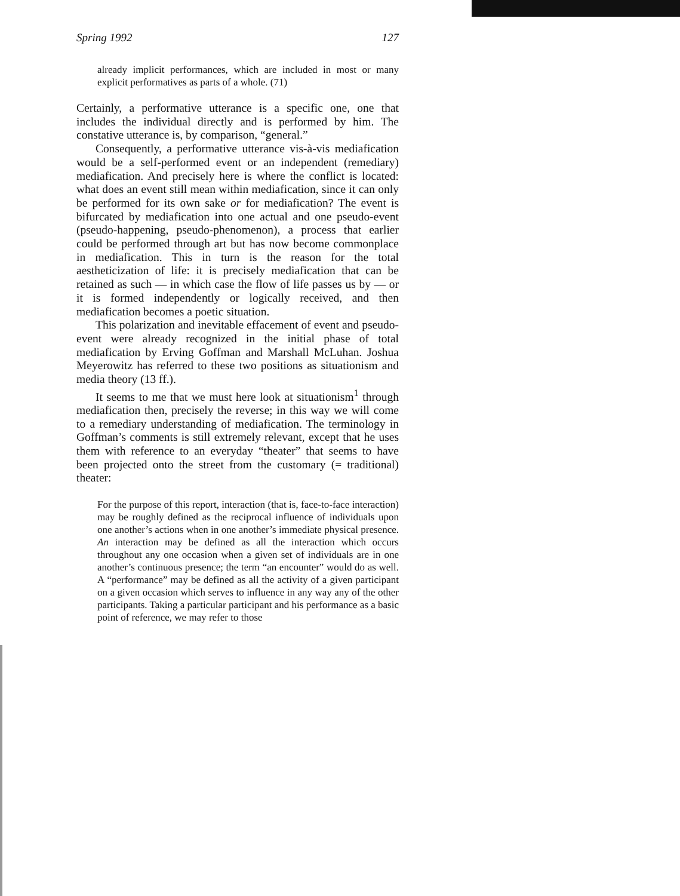Spring 1992 127
already implicit performances, which are included in most or many explicit performatives as parts of a whole. (71)
Certainly, a performative utterance is a specific one, one that includes the individual directly and is performed by him. The constative utterance is, by comparison, “general.”
Consequently, a performative utterance vis-à-vis mediafication would be a self-performed event or an independent (remediary) mediafication. And precisely here is where the conflict is located: what does an event still mean within mediafication, since it can only be performed for its own sake or for mediafication? The event is bifurcated by mediafication into one actual and one pseudo-event (pseudo-happening, pseudo-phenomenon), a process that earlier could be performed through art but has now become commonplace in mediafication. This in turn is the reason for the total aestheticization of life: it is precisely mediafication that can be retained as such — in which case the flow of life passes us by — or it is formed independently or logically received, and then mediafication becomes a poetic situation.
This polarization and inevitable effacement of event and pseudo-event were already recognized in the initial phase of total mediafication by Erving Goffman and Marshall McLuhan. Joshua Meyerowitz has referred to these two positions as situationism and media theory (13 ff.).
It seems to me that we must here look at situationism<sup>1</sup> through mediafication then, precisely the reverse; in this way we will come to a remediary understanding of mediafication. The terminology in Goffman’s comments is still extremely relevant, except that he uses them with reference to an everyday “theater” that seems to have been projected onto the street from the customary (= traditional) theater:
For the purpose of this report, interaction (that is, face-to-face interaction) may be roughly defined as the reciprocal influence of individuals upon one another’s actions when in one another’s immediate physical presence. An interaction may be defined as all the interaction which occurs throughout any one occasion when a given set of individuals are in one another’s continuous presence; the term “an encounter” would do as well. A “performance” may be defined as all the activity of a given participant on a given occasion which serves to influence in any way any of the other participants. Taking a particular participant and his performance as a basic point of reference, we may refer to those